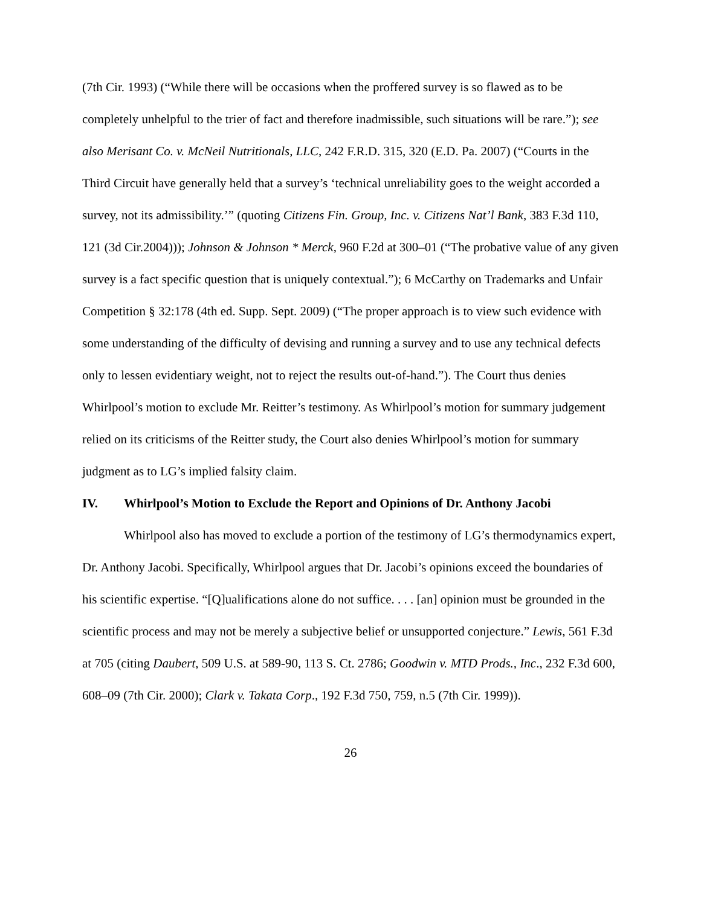(7th Cir. 1993) (“While there will be occasions when the proffered survey is so flawed as to be completely unhelpful to the trier of fact and therefore inadmissible, such situations will be rare.”); see also Merisant Co. v. McNeil Nutritionals, LLC, 242 F.R.D. 315, 320 (E.D. Pa. 2007) (“Courts in the Third Circuit have generally held that a survey’s ‘technical unreliability goes to the weight accorded a survey, not its admissibility.’” (quoting Citizens Fin. Group, Inc. v. Citizens Nat’l Bank, 383 F.3d 110, 121 (3d Cir.2004))); Johnson & Johnson * Merck, 960 F.2d at 300–01 (“The probative value of any given survey is a fact specific question that is uniquely contextual.”); 6 McCarthy on Trademarks and Unfair Competition § 32:178 (4th ed. Supp. Sept. 2009) (“The proper approach is to view such evidence with some understanding of the difficulty of devising and running a survey and to use any technical defects only to lessen evidentiary weight, not to reject the results out-of-hand.”). The Court thus denies Whirlpool’s motion to exclude Mr. Reitter’s testimony. As Whirlpool’s motion for summary judgement relied on its criticisms of the Reitter study, the Court also denies Whirlpool’s motion for summary judgment as to LG’s implied falsity claim.
IV. Whirlpool’s Motion to Exclude the Report and Opinions of Dr. Anthony Jacobi
Whirlpool also has moved to exclude a portion of the testimony of LG’s thermodynamics expert, Dr. Anthony Jacobi. Specifically, Whirlpool argues that Dr. Jacobi’s opinions exceed the boundaries of his scientific expertise. “[Q]ualifications alone do not suffice. . . . [an] opinion must be grounded in the scientific process and may not be merely a subjective belief or unsupported conjecture.” Lewis, 561 F.3d at 705 (citing Daubert, 509 U.S. at 589-90, 113 S. Ct. 2786; Goodwin v. MTD Prods., Inc., 232 F.3d 600, 608–09 (7th Cir. 2000); Clark v. Takata Corp., 192 F.3d 750, 759, n.5 (7th Cir. 1999)).
26